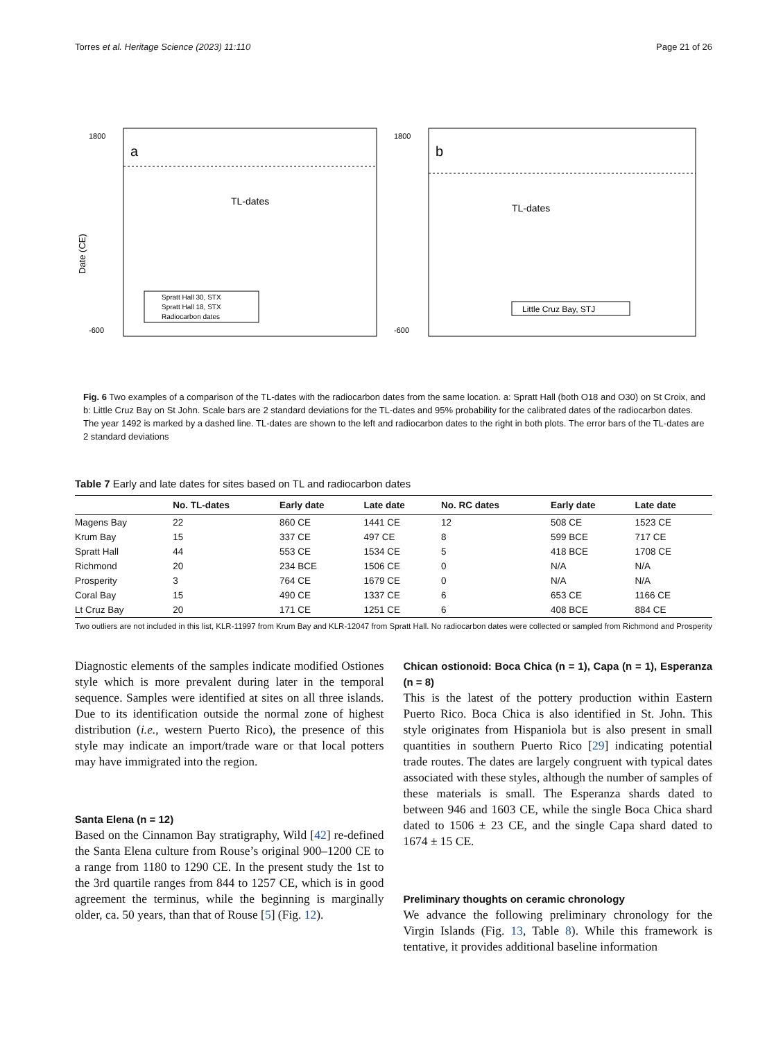Torres et al. Heritage Science (2023) 11:110 Page 21 of 26
a
Date (CE)
TL-dates
Spratt Hall 30, STX
Spratt Hall 18, STX
Radiocarbon dates
1800
-600
b
TL-dates
Little Cruz Bay, STJ
1800
-600
Fig. 6 Two examples of a comparison of the TL-dates with the radiocarbon dates from the same location. a: Spratt Hall (both O18 and O30) on St Croix, and b: Little Cruz Bay on St John. Scale bars are 2 standard deviations for the TL-dates and 95% probability for the calibrated dates of the radiocarbon dates. The year 1492 is marked by a dashed line. TL-dates are shown to the left and radiocarbon dates to the right in both plots. The error bars of the TL-dates are 2 standard deviations
Table 7 Early and late dates for sites based on TL and radiocarbon dates
| | No. TL-dates | Early date | Late date | No. RC dates | Early date | Late date |
| --- | --- | --- | --- | --- | --- | --- |
| Magens Bay | 22 | 860 CE | 1441 CE | 12 | 508 CE | 1523 CE |
| Krum Bay | 15 | 337 CE | 497 CE | 8 | 599 BCE | 717 CE |
| Spratt Hall | 44 | 553 CE | 1534 CE | 5 | 418 BCE | 1708 CE |
| Richmond | 20 | 234 BCE | 1506 CE | 0 | N/A | N/A |
| Prosperity | 3 | 764 CE | 1679 CE | 0 | N/A | N/A |
| Coral Bay | 15 | 490 CE | 1337 CE | 6 | 653 CE | 1166 CE |
| Lt Cruz Bay | 20 | 171 CE | 1251 CE | 6 | 408 BCE | 884 CE |
Two outliers are not included in this list, KLR-11997 from Krum Bay and KLR-12047 from Spratt Hall. No radiocarbon dates were collected or sampled from Richmond and Prosperity
Diagnostic elements of the samples indicate modified Ostiones style which is more prevalent during later in the temporal sequence. Samples were identified at sites on all three islands. Due to its identification outside the normal zone of highest distribution (i.e., western Puerto Rico), the presence of this style may indicate an import/trade ware or that local potters may have immigrated into the region.
Santa Elena (n = 12)
Based on the Cinnamon Bay stratigraphy, Wild [42] re-defined the Santa Elena culture from Rouse’s original 900–1200 CE to a range from 1180 to 1290 CE. In the present study the 1st to the 3rd quartile ranges from 844 to 1257 CE, which is in good agreement the terminus, while the beginning is marginally older, ca. 50 years, than that of Rouse [5] (Fig. 12).
Chican ostionoid: Boca Chica (n = 1), Capa (n = 1), Esperanza (n = 8)
This is the latest of the pottery production within Eastern Puerto Rico. Boca Chica is also identified in St. John. This style originates from Hispaniola but is also present in small quantities in southern Puerto Rico [29] indicating potential trade routes. The dates are largely congruent with typical dates associated with these styles, although the number of samples of these materials is small. The Esperanza shards dated to between 946 and 1603 CE, while the single Boca Chica shard dated to 1506 ± 23 CE, and the single Capa shard dated to 1674 ± 15 CE.
Preliminary thoughts on ceramic chronology
We advance the following preliminary chronology for the Virgin Islands (Fig. 13, Table 8). While this framework is tentative, it provides additional baseline information